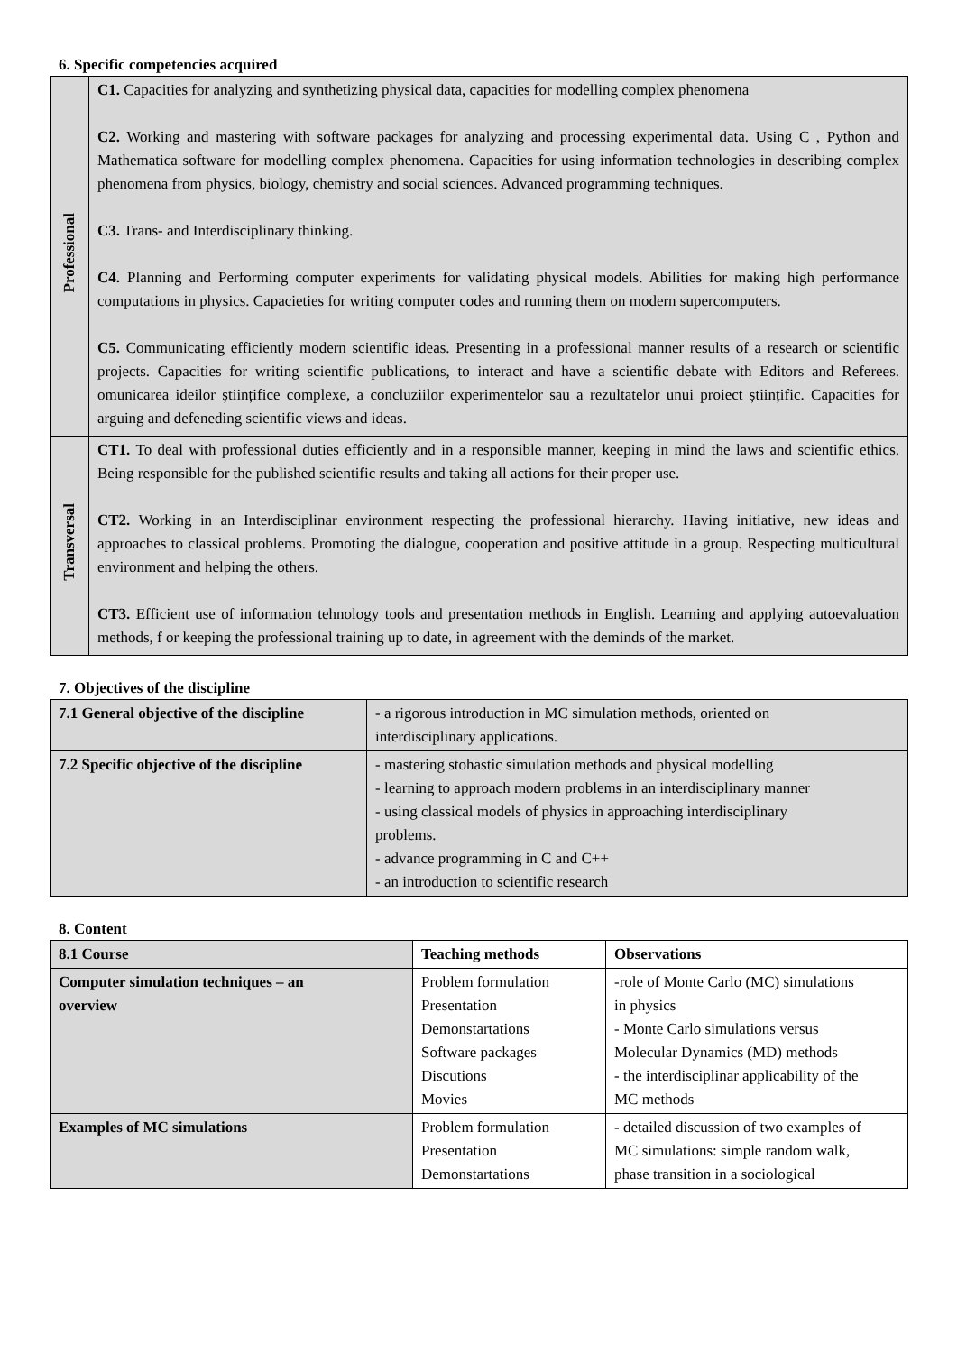6. Specific competencies acquired
| Professional | C1. Capacities for analyzing and synthetizing physical data, capacities for modelling complex phenomena C2. Working and mastering with software packages for analyzing and processing experimental data. Using C , Python and Mathematica software for modelling complex phenomena. Capacities for using information technologies in describing complex phenomena from physics, biology, chemistry and social sciences. Advanced programming techniques. C3. Trans- and Interdisciplinary thinking. C4. Planning and Performing computer experiments for validating physical models. Abilities for making high performance computations in physics. Capacieties for writing computer codes and running them on modern supercomputers. C5. Communicating efficiently modern scientific ideas. Presenting in a professional manner results of a research or scientific projects. Capacities for writing scientific publications, to interact and have a scientific debate with Editors and Referees. omunicarea ideilor științifice complexe, a concluziilor experimentelor sau a rezultatelor unui proiect științific. Capacities for arguing and defeneding scientific views and ideas. |
| Transversal | CT1. To deal with professional duties efficiently and in a responsible manner, keeping in mind the laws and scientific ethics. Being responsible for the published scientific results and taking all actions for their proper use. CT2. Working in an Interdisciplinar environment respecting the professional hierarchy. Having initiative, new ideas and approaches to classical problems. Promoting the dialogue, cooperation and positive attitude in a group. Respecting multicultural environment and helping the others. CT3. Efficient use of information tehnology tools and presentation methods in English. Learning and applying autoevaluation methods, f or keeping the professional training up to date, in agreement with the deminds of the market. |
7. Objectives of the discipline
| 7.1 General objective of the discipline | - a rigorous introduction in MC simulation methods, oriented on interdisciplinary applications. |
| 7.2 Specific objective of the discipline | - mastering stohastic simulation methods and physical modelling - learning to approach modern problems in an interdisciplinary manner - using classical models of physics in approaching interdisciplinary problems. - advance programming in C and C++ - an introduction to scientific research |
8. Content
| 8.1 Course | Teaching methods | Observations |
| --- | --- | --- |
| Computer simulation techniques – an overview | Problem formulation Presentation Demonstartations Software packages Discutions Movies | -role of Monte Carlo (MC) simulations in physics - Monte Carlo simulations versus Molecular Dynamics (MD) methods - the interdisciplinar applicability of the MC methods |
| Examples of MC simulations | Problem formulation Presentation Demonstartations | - detailed discussion of two examples of MC simulations: simple random walk, phase transition in a sociological |